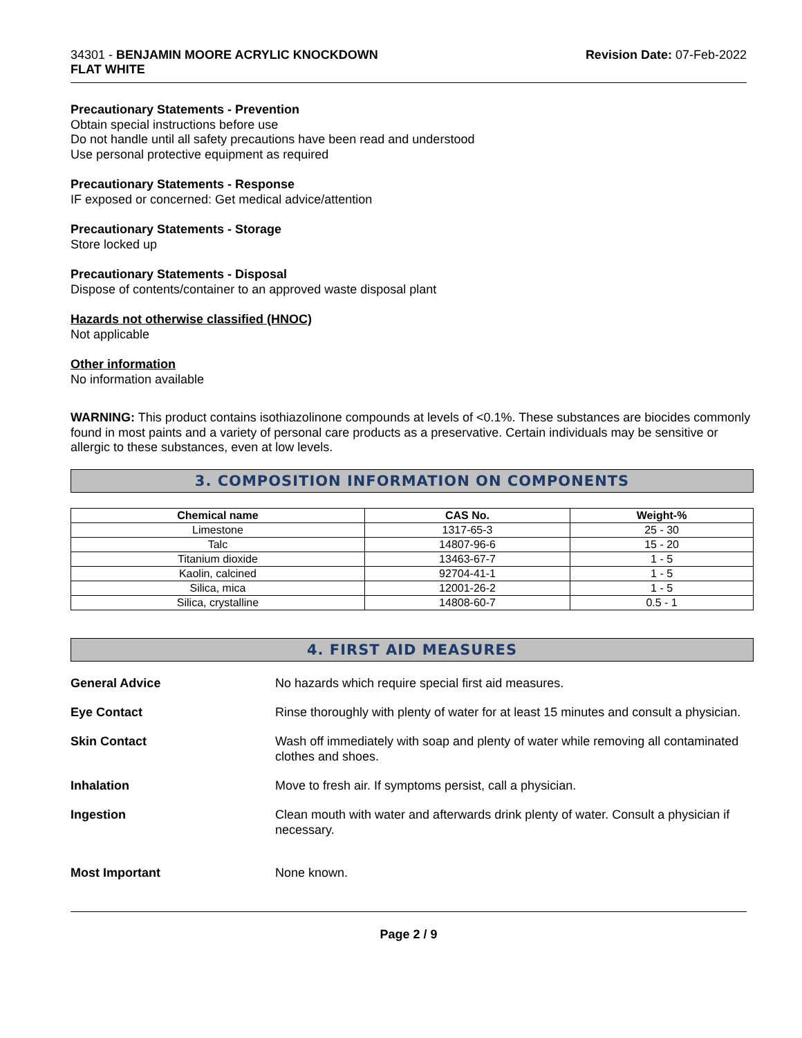34301 - BENJAMIN MOORE ACRYLIC KNOCKDOWN
FLAT WHITE
Revision Date: 07-Feb-2022
Precautionary Statements - Prevention
Obtain special instructions before use
Do not handle until all safety precautions have been read and understood
Use personal protective equipment as required
Precautionary Statements - Response
IF exposed or concerned: Get medical advice/attention
Precautionary Statements - Storage
Store locked up
Precautionary Statements - Disposal
Dispose of contents/container to an approved waste disposal plant
Hazards not otherwise classified (HNOC)
Not applicable
Other information
No information available
WARNING: This product contains isothiazolinone compounds at levels of <0.1%. These substances are biocides commonly found in most paints and a variety of personal care products as a preservative. Certain individuals may be sensitive or allergic to these substances, even at low levels.
3. COMPOSITION INFORMATION ON COMPONENTS
| Chemical name | CAS No. | Weight-% |
| --- | --- | --- |
| Limestone | 1317-65-3 | 25 - 30 |
| Talc | 14807-96-6 | 15 - 20 |
| Titanium dioxide | 13463-67-7 | 1 - 5 |
| Kaolin, calcined | 92704-41-1 | 1 - 5 |
| Silica, mica | 12001-26-2 | 1 - 5 |
| Silica, crystalline | 14808-60-7 | 0.5 - 1 |
4. FIRST AID MEASURES
General Advice No hazards which require special first aid measures.
Eye Contact Rinse thoroughly with plenty of water for at least 15 minutes and consult a physician.
Skin Contact Wash off immediately with soap and plenty of water while removing all contaminated clothes and shoes.
Inhalation Move to fresh air. If symptoms persist, call a physician.
Ingestion Clean mouth with water and afterwards drink plenty of water. Consult a physician if necessary.
Most Important None known.
Page 2 / 9